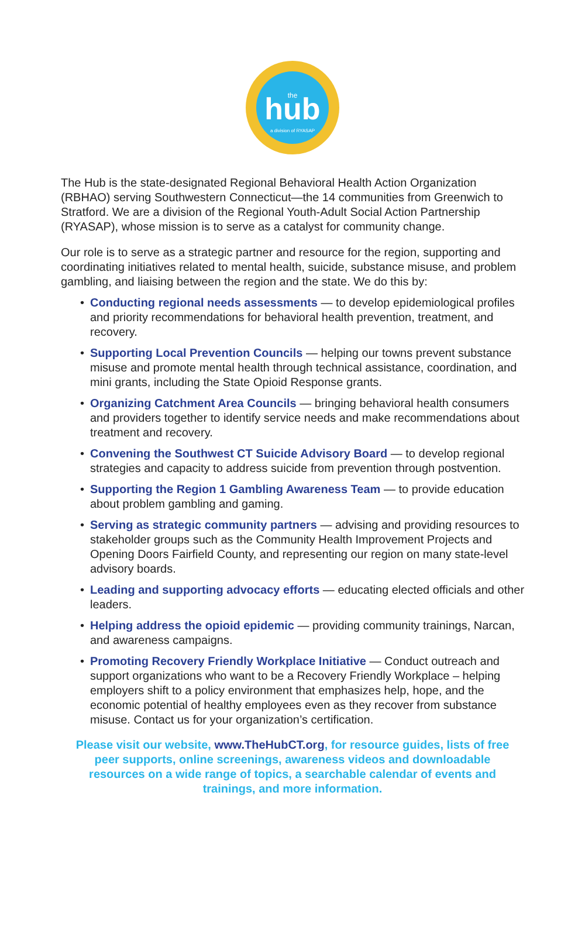the
hub
a division of RYASAP
The Hub is the state-designated Regional Behavioral Health Action Organization (RBHAO) serving Southwestern Connecticut—the 14 communities from Greenwich to Stratford. We are a division of the Regional Youth-Adult Social Action Partnership (RYASAP), whose mission is to serve as a catalyst for community change.
Our role is to serve as a strategic partner and resource for the region, supporting and coordinating initiatives related to mental health, suicide, substance misuse, and problem gambling, and liaising between the region and the state. We do this by:
• Conducting regional needs assessments — to develop epidemiological profiles and priority recommendations for behavioral health prevention, treatment, and recovery.
• Supporting Local Prevention Councils — helping our towns prevent substance misuse and promote mental health through technical assistance, coordination, and mini grants, including the State Opioid Response grants.
• Organizing Catchment Area Councils — bringing behavioral health consumers and providers together to identify service needs and make recommendations about treatment and recovery.
• Convening the Southwest CT Suicide Advisory Board — to develop regional strategies and capacity to address suicide from prevention through postvention.
• Supporting the Region 1 Gambling Awareness Team — to provide education about problem gambling and gaming.
• Serving as strategic community partners — advising and providing resources to stakeholder groups such as the Community Health Improvement Projects and Opening Doors Fairfield County, and representing our region on many state-level advisory boards.
• Leading and supporting advocacy efforts — educating elected officials and other leaders.
• Helping address the opioid epidemic — providing community trainings, Narcan, and awareness campaigns.
• Promoting Recovery Friendly Workplace Initiative — Conduct outreach and support organizations who want to be a Recovery Friendly Workplace – helping employers shift to a policy environment that emphasizes help, hope, and the economic potential of healthy employees even as they recover from substance misuse. Contact us for your organization’s certification.
Please visit our website, www.TheHubCT.org, for resource guides, lists of free peer supports, online screenings, awareness videos and downloadable resources on a wide range of topics, a searchable calendar of events and trainings, and more information.